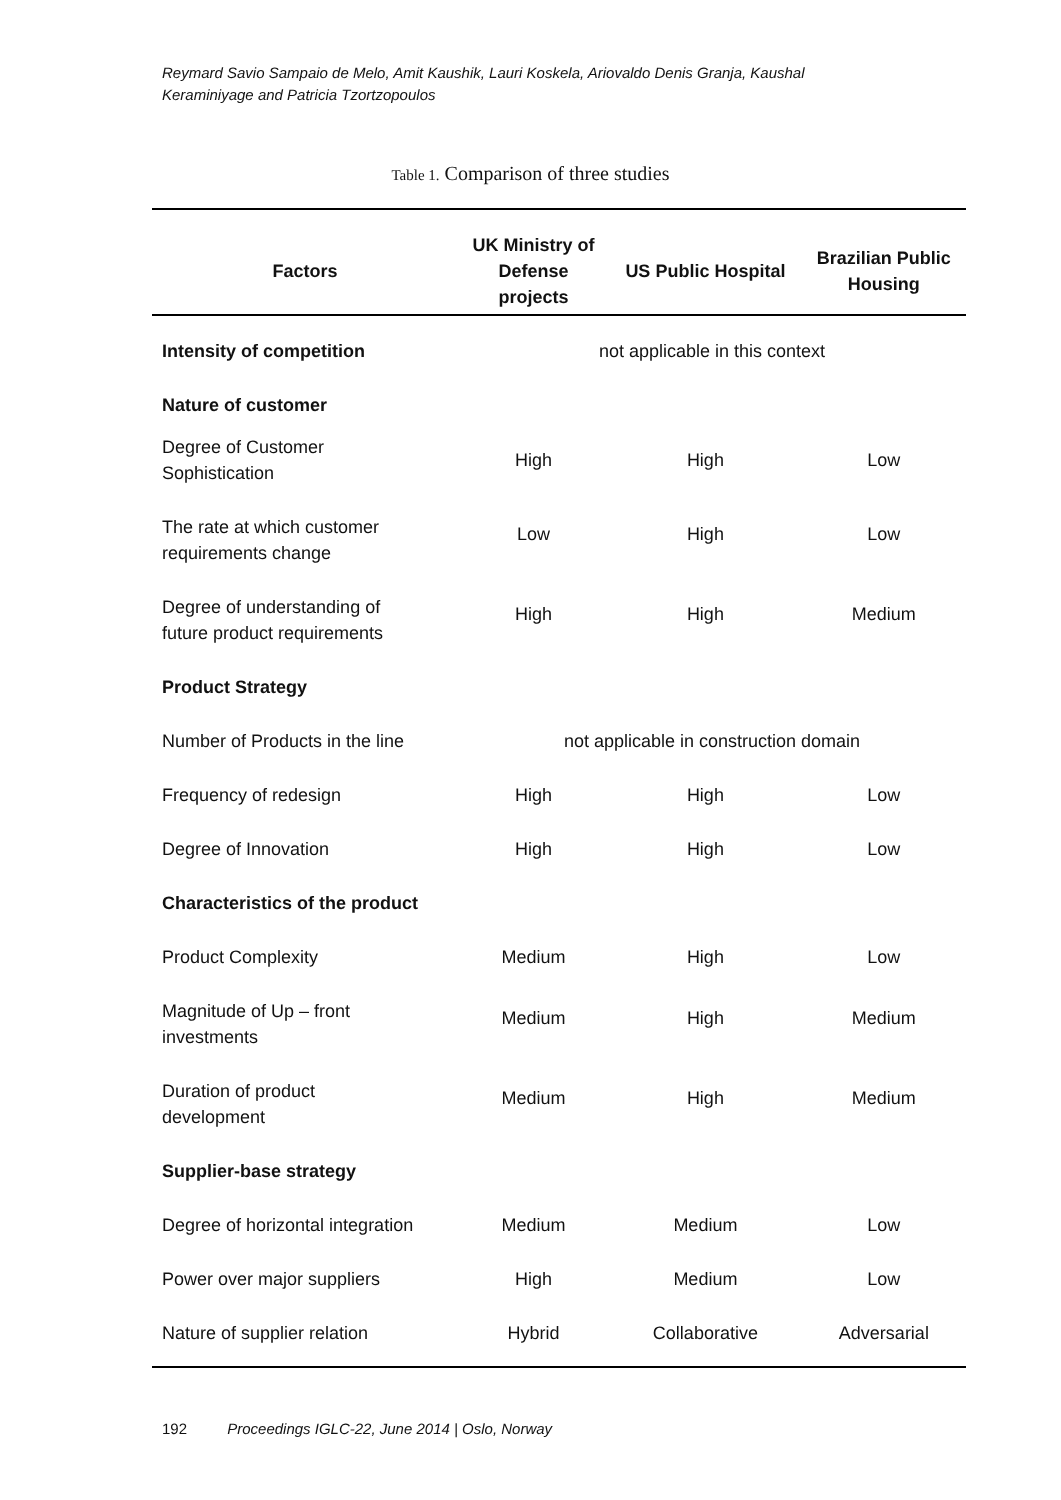Reymard Savio Sampaio de Melo, Amit Kaushik, Lauri Koskela, Ariovaldo Denis Granja, Kaushal Keraminiyage and Patricia Tzortzopoulos
Table 1. Comparison of three studies
| Factors | UK Ministry of Defense projects | US Public Hospital | Brazilian Public Housing |
| --- | --- | --- | --- |
| Intensity of competition | not applicable in this context | | |
| Nature of customer | | | |
| Degree of Customer Sophistication | High | High | Low |
| The rate at which customer requirements change | Low | High | Low |
| Degree of understanding of future product requirements | High | High | Medium |
| Product Strategy | | | |
| Number of Products in the line | not applicable in construction domain | | |
| Frequency of redesign | High | High | Low |
| Degree of Innovation | High | High | Low |
| Characteristics of the product | | | |
| Product Complexity | Medium | High | Low |
| Magnitude of Up – front investments | Medium | High | Medium |
| Duration of product development | Medium | High | Medium |
| Supplier-base strategy | | | |
| Degree of horizontal integration | Medium | Medium | Low |
| Power over major suppliers | High | Medium | Low |
| Nature of supplier relation | Hybrid | Collaborative | Adversarial |
192 Proceedings IGLC-22, June 2014 | Oslo, Norway